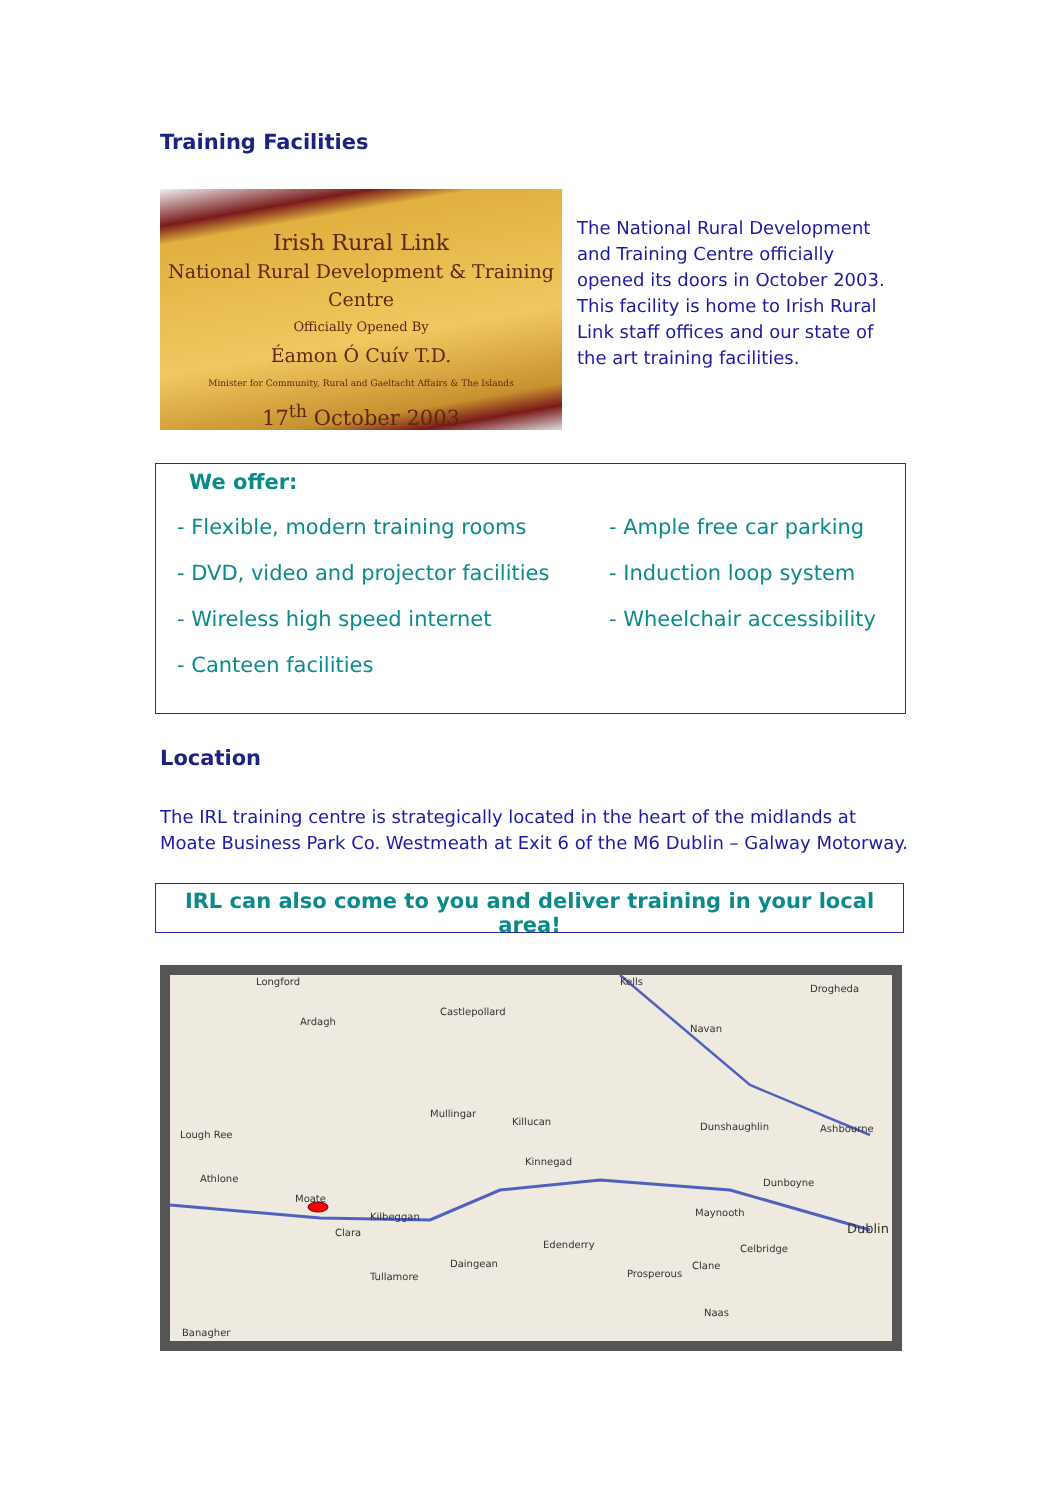Training Facilities
Irish Rural Link
National Rural Development & Training Centre
Officially Opened By
Éamon Ó Cuív T.D.
Minister for Community, Rural and Gaeltacht Affairs & The Islands
17<sup>th</sup> October 2003
The National Rural Development and Training Centre officially opened its doors in October 2003. This facility is home to Irish Rural Link staff offices and our state of the art training facilities.
We offer:
- Flexible, modern training rooms
- DVD, video and projector facilities
- Wireless high speed internet
- Canteen facilities
- Ample free car parking
- Induction loop system
- Wheelchair accessibility
Location
The IRL training centre is strategically located in the heart of the midlands at Moate Business Park Co. Westmeath at Exit 6 of the M6 Dublin – Galway Motorway.
IRL can also come to you and deliver training in your local area!
Longford
Ardagh
Castlepollard
Kells
Drogheda
Navan
Mullingar
Killucan
Lough Ree
Athlone
Moate
Kilbeggan
Clara
Kinnegad
Dunshaughlin
Ashbourne
Dunboyne
Maynooth
Dublin
Celbridge
Edenderry
Tullamore
Daingean
Prosperous
Clane
Naas
Banagher